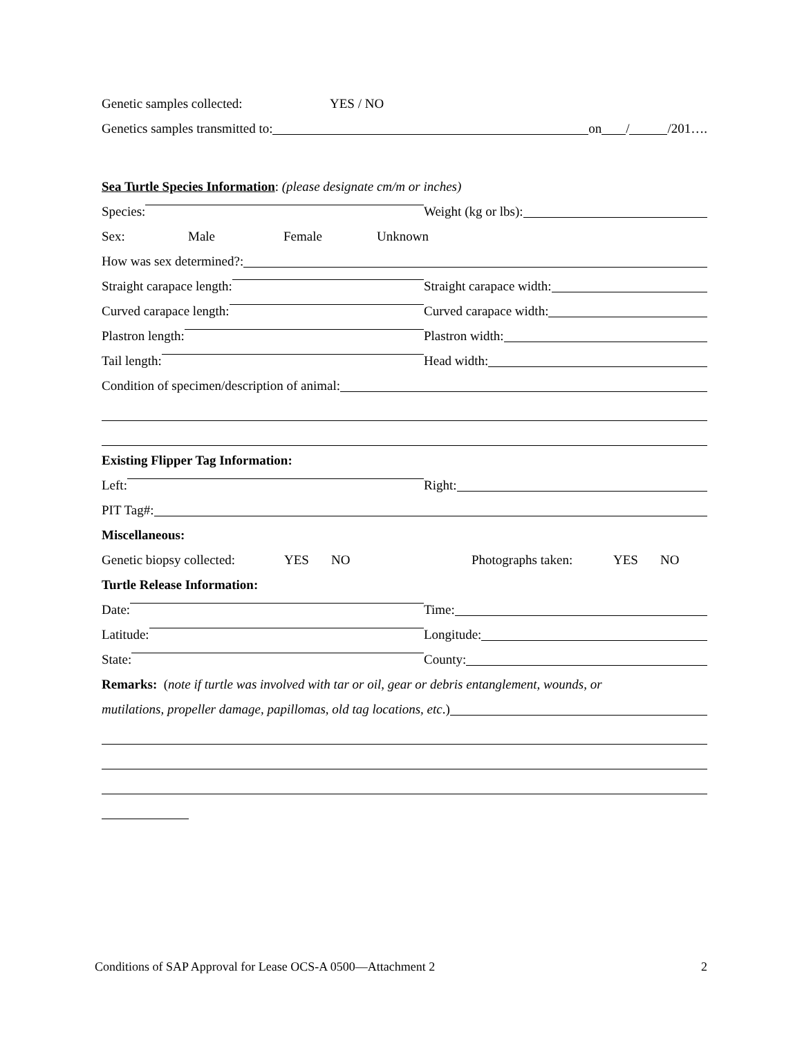Genetic samples collected: YES / NO
Genetics samples transmitted to: on / /201….
Sea Turtle Species Information: (please designate cm/m or inches)
Species: Weight (kg or lbs):
Sex: Male Female Unknown
How was sex determined?:
Straight carapace length: Straight carapace width:
Curved carapace length: Curved carapace width:
Plastron length: Plastron width:
Tail length: Head width:
Condition of specimen/description of animal:
Existing Flipper Tag Information:
Left: Right:
PIT Tag#:
Miscellaneous:
Genetic biopsy collected: YES NO Photographs taken: YES NO
Turtle Release Information:
Date: Time:
Latitude: Longitude:
State: County:
Remarks: (note if turtle was involved with tar or oil, gear or debris entanglement, wounds, or
mutilations, propeller damage, papillomas, old tag locations, etc.)
Conditions of SAP Approval for Lease OCS-A 0500—Attachment 2 2